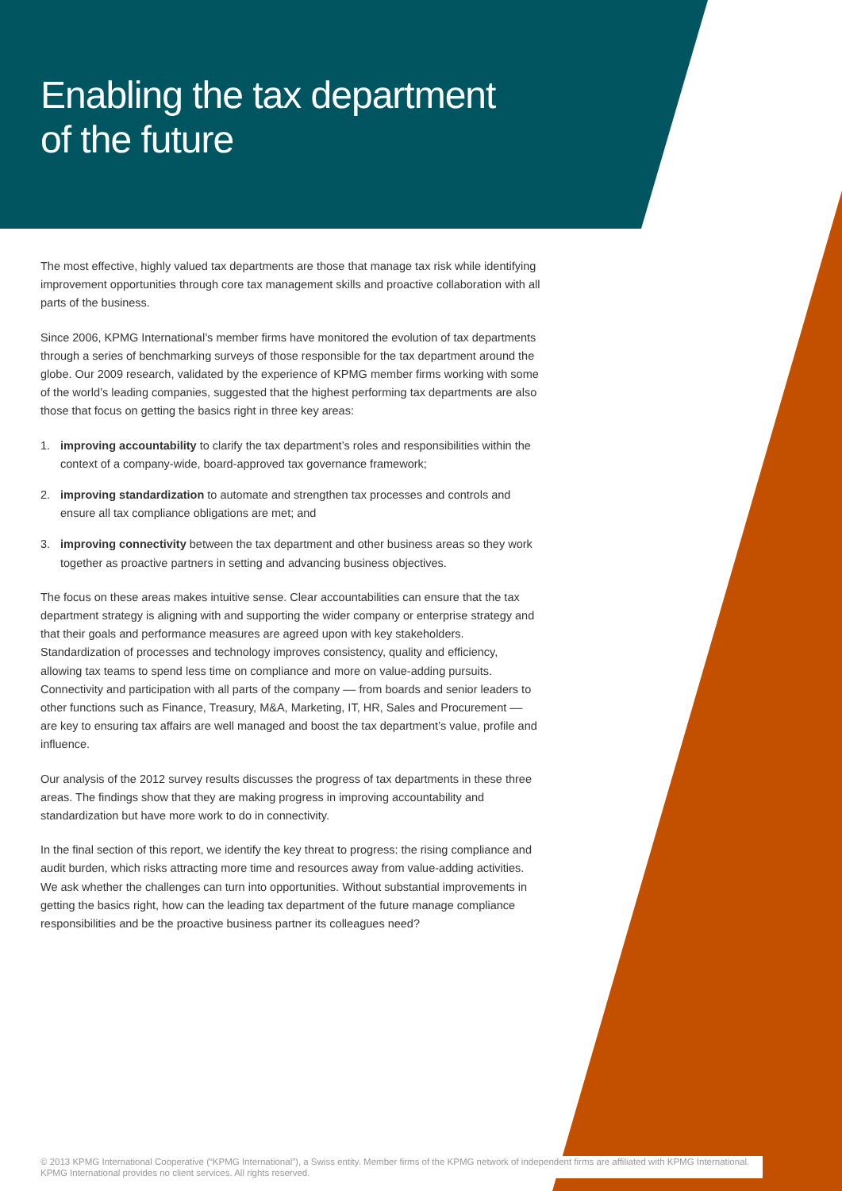Enabling the tax department
of the future
The most effective, highly valued tax departments are those that manage tax risk while identifying improvement opportunities through core tax management skills and proactive collaboration with all parts of the business.
Since 2006, KPMG International’s member firms have monitored the evolution of tax departments through a series of benchmarking surveys of those responsible for the tax department around the globe. Our 2009 research, validated by the experience of KPMG member firms working with some of the world’s leading companies, suggested that the highest performing tax departments are also those that focus on getting the basics right in three key areas:
1. improving accountability to clarify the tax department’s roles and responsibilities within the context of a company-wide, board-approved tax governance framework;
2. improving standardization to automate and strengthen tax processes and controls and ensure all tax compliance obligations are met; and
3. improving connectivity between the tax department and other business areas so they work together as proactive partners in setting and advancing business objectives.
The focus on these areas makes intuitive sense. Clear accountabilities can ensure that the tax department strategy is aligning with and supporting the wider company or enterprise strategy and that their goals and performance measures are agreed upon with key stakeholders. Standardization of processes and technology improves consistency, quality and efficiency, allowing tax teams to spend less time on compliance and more on value-adding pursuits. Connectivity and participation with all parts of the company –– from boards and senior leaders to other functions such as Finance, Treasury, M&A, Marketing, IT, HR, Sales and Procurement –– are key to ensuring tax affairs are well managed and boost the tax department’s value, profile and influence.
Our analysis of the 2012 survey results discusses the progress of tax departments in these three areas. The findings show that they are making progress in improving accountability and standardization but have more work to do in connectivity.
In the final section of this report, we identify the key threat to progress: the rising compliance and audit burden, which risks attracting more time and resources away from value-adding activities. We ask whether the challenges can turn into opportunities. Without substantial improvements in getting the basics right, how can the leading tax department of the future manage compliance responsibilities and be the proactive business partner its colleagues need?
© 2013 KPMG International Cooperative (“KPMG International”), a Swiss entity. Member firms of the KPMG network of independent firms are affiliated with KPMG International. KPMG International provides no client services. All rights reserved.